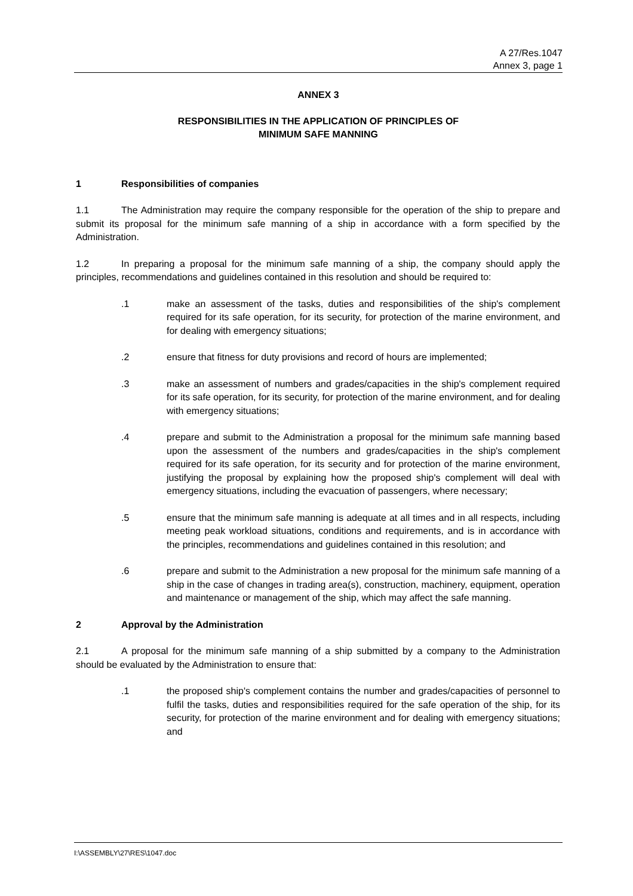A 27/Res.1047
Annex 3, page 1
ANNEX 3
RESPONSIBILITIES IN THE APPLICATION OF PRINCIPLES OF
MINIMUM SAFE MANNING
1 Responsibilities of companies
1.1 The Administration may require the company responsible for the operation of the ship to prepare and submit its proposal for the minimum safe manning of a ship in accordance with a form specified by the Administration.
1.2 In preparing a proposal for the minimum safe manning of a ship, the company should apply the principles, recommendations and guidelines contained in this resolution and should be required to:
.1 make an assessment of the tasks, duties and responsibilities of the ship's complement required for its safe operation, for its security, for protection of the marine environment, and for dealing with emergency situations;
.2 ensure that fitness for duty provisions and record of hours are implemented;
.3 make an assessment of numbers and grades/capacities in the ship's complement required for its safe operation, for its security, for protection of the marine environment, and for dealing with emergency situations;
.4 prepare and submit to the Administration a proposal for the minimum safe manning based upon the assessment of the numbers and grades/capacities in the ship's complement required for its safe operation, for its security and for protection of the marine environment, justifying the proposal by explaining how the proposed ship's complement will deal with emergency situations, including the evacuation of passengers, where necessary;
.5 ensure that the minimum safe manning is adequate at all times and in all respects, including meeting peak workload situations, conditions and requirements, and is in accordance with the principles, recommendations and guidelines contained in this resolution; and
.6 prepare and submit to the Administration a new proposal for the minimum safe manning of a ship in the case of changes in trading area(s), construction, machinery, equipment, operation and maintenance or management of the ship, which may affect the safe manning.
2 Approval by the Administration
2.1 A proposal for the minimum safe manning of a ship submitted by a company to the Administration should be evaluated by the Administration to ensure that:
.1 the proposed ship's complement contains the number and grades/capacities of personnel to fulfil the tasks, duties and responsibilities required for the safe operation of the ship, for its security, for protection of the marine environment and for dealing with emergency situations; and
I:\ASSEMBLY\27\RES\1047.doc